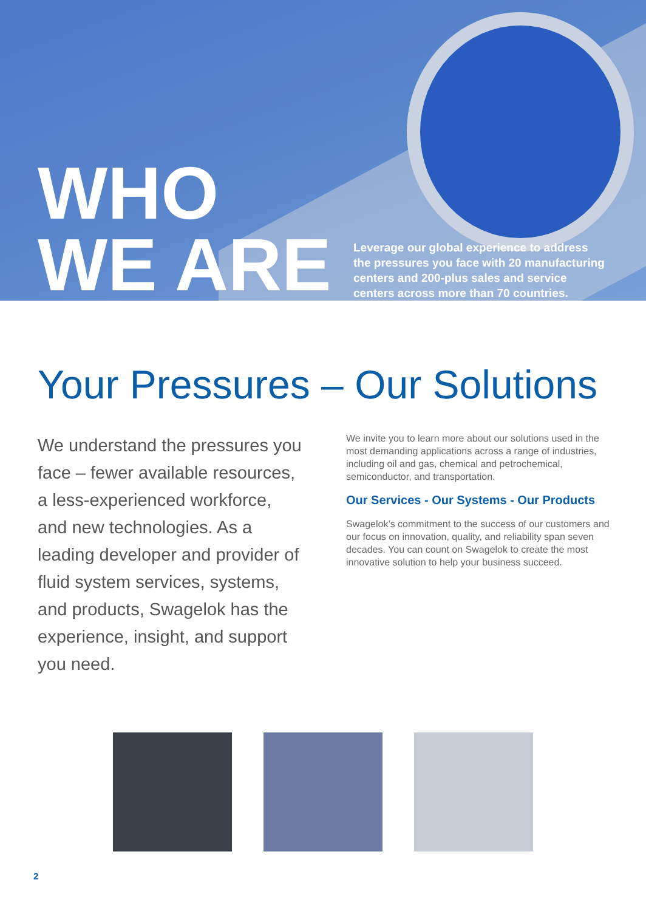WHO
WE ARE
Leverage our global experience to address the pressures you face with 20 manufacturing centers and 200-plus sales and service centers across more than 70 countries.
Your Pressures – Our Solutions
We understand the pressures you face – fewer available resources, a less-experienced workforce, and new technologies. As a leading developer and provider of fluid system services, systems, and products, Swagelok has the experience, insight, and support you need.
We invite you to learn more about our solutions used in the most demanding applications across a range of industries, including oil and gas, chemical and petrochemical, semiconductor, and transportation.
Our Services - Our Systems - Our Products
Swagelok’s commitment to the success of our customers and our focus on innovation, quality, and reliability span seven decades. You can count on Swagelok to create the most innovative solution to help your business succeed.
2